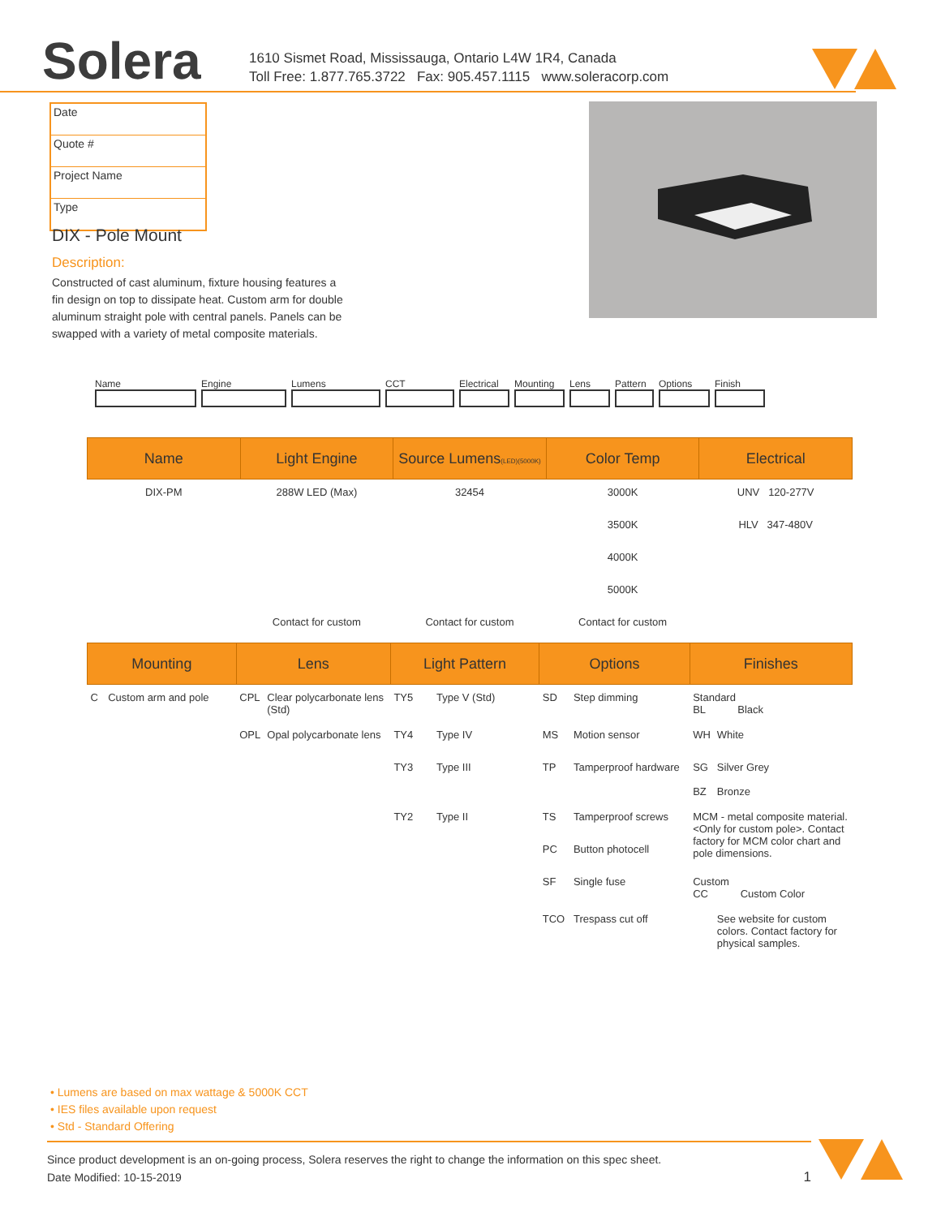Solera
1610 Sismet Road, Mississauga, Ontario L4W 1R4, Canada
Toll Free: 1.877.765.3722 Fax: 905.457.1115 www.soleracorp.com
Date
Quote #
Project Name
Type
DIX - Pole Mount
Description:
Constructed of cast aluminum, fixture housing features a fin design on top to dissipate heat. Custom arm for double aluminum straight pole with central panels. Panels can be swapped with a variety of metal composite materials.
Name Engine Lumens CCT Electrical
Mounting Lens Pattern
Options Finish
| Name | Light Engine | Source Lumens (LED)(5000K) | Color Temp | Electrical |
| --- | --- | --- | --- | --- |
| DIX-PM | 288W LED (Max) | 32454 | 3000K | UNV 120-277V |
| | | | 3500K | HLV 347-480V |
| | | | 4000K | |
| | | | 5000K | |
| | Contact for custom | Contact for custom | Contact for custom | |
| Mounting | | Lens | | Light Pattern | | Options | | Finishes | |
| --- | --- | --- | --- | --- | --- | --- | --- | --- | --- |
| C | Custom arm and pole | CPL | Clear polycarbonate lens (Std) | TY5 | Type V (Std) | SD | Step dimming | Standard BL Black | |
| | | OPL | Opal polycarbonate lens | TY4 | Type IV | MS | Motion sensor | WH | White |
| | | | | TY3 | Type III | TP | Tamperproof hardware | SG BZ | Silver Grey Bronze |
| | | | | TY2 | Type II | TS | Tamperproof screws | MCM - metal composite material. <Only for custom pole>. Contact factory for MCM color chart and pole dimensions. | |
| | | | | | | PC | Button photocell | | |
| | | | | | | SF | Single fuse | Custom CC Custom Color | |
| | | | | | | TCO | Trespass cut off | | See website for custom colors. Contact factory for physical samples. |
• Lumens are based on max wattage & 5000K CCT
• IES files available upon request
• Std - Standard Offering
Since product development is an on-going process, Solera reserves the right to change the information on this spec sheet.
Date Modified: 10-15-2019 1